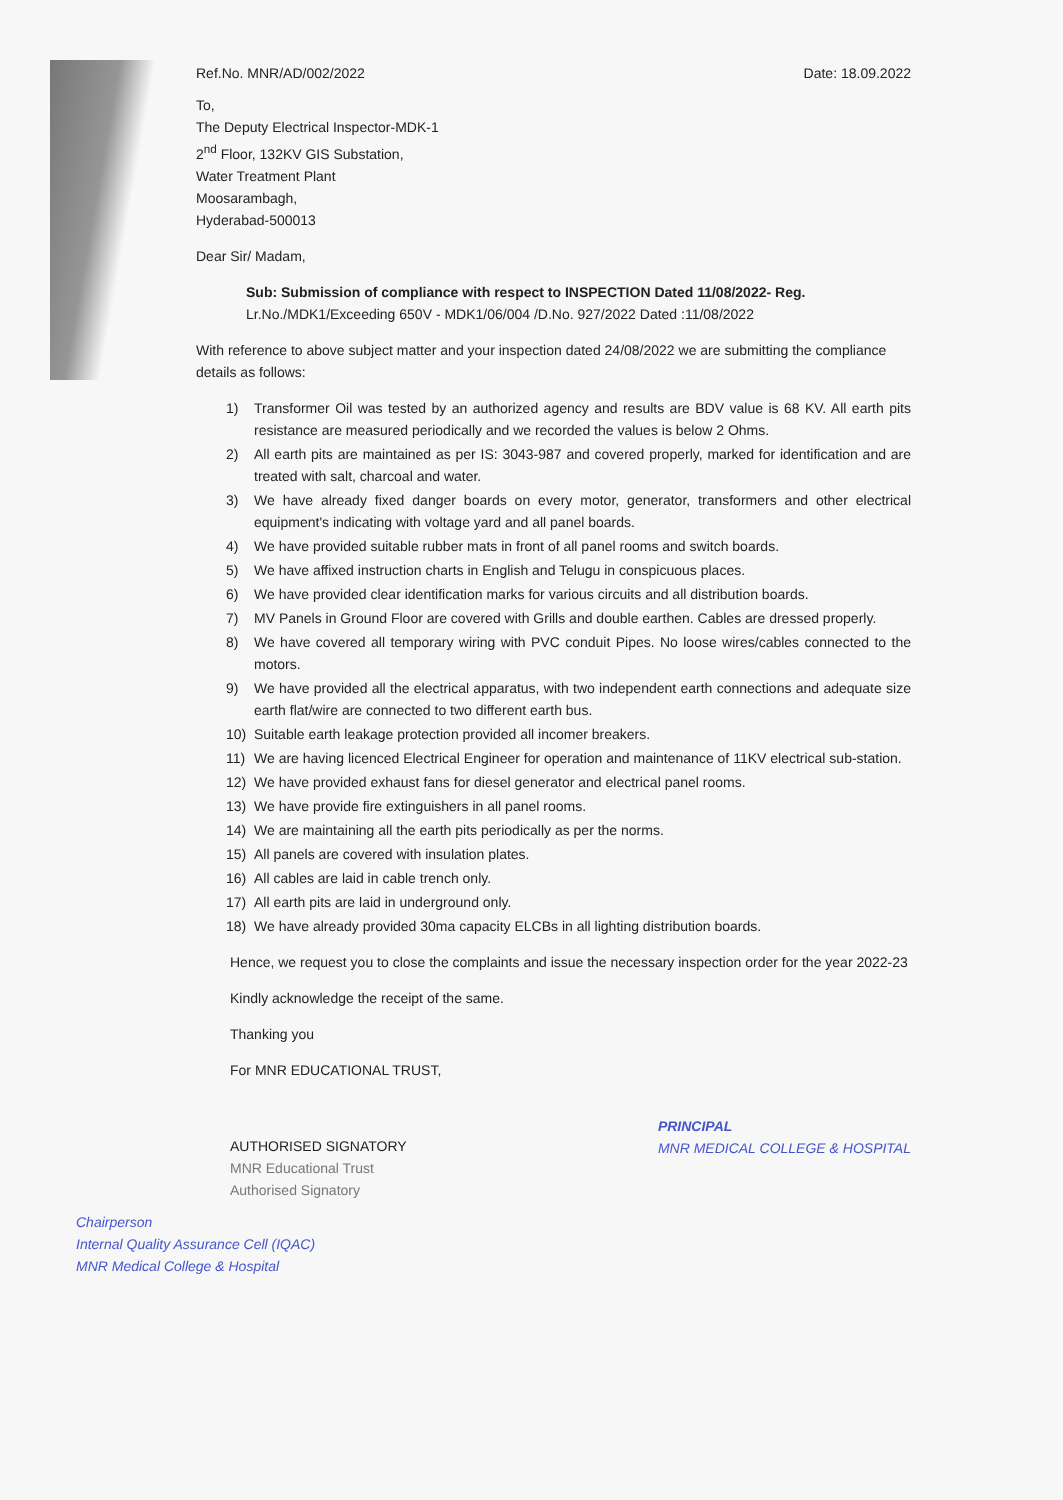Ref.No. MNR/AD/002/2022 Date: 18.09.2022
To,
The Deputy Electrical Inspector-MDK-1
2<sup>nd</sup> Floor, 132KV GIS Substation,
Water Treatment Plant
Moosarambagh,
Hyderabad-500013
Dear Sir/ Madam,
Sub: Submission of compliance with respect to INSPECTION Dated 11/08/2022- Reg.
Lr.No./MDK1/Exceeding 650V - MDK1/06/004 /D.No. 927/2022 Dated :11/08/2022
With reference to above subject matter and your inspection dated 24/08/2022 we are submitting the compliance details as follows:
1) Transformer Oil was tested by an authorized agency and results are BDV value is 68 KV. All earth pits resistance are measured periodically and we recorded the values is below 2 Ohms.
2) All earth pits are maintained as per IS: 3043-987 and covered properly, marked for identification and are treated with salt, charcoal and water.
3) We have already fixed danger boards on every motor, generator, transformers and other electrical equipment's indicating with voltage yard and all panel boards.
4) We have provided suitable rubber mats in front of all panel rooms and switch boards.
5) We have affixed instruction charts in English and Telugu in conspicuous places.
6) We have provided clear identification marks for various circuits and all distribution boards.
7) MV Panels in Ground Floor are covered with Grills and double earthen. Cables are dressed properly.
8) We have covered all temporary wiring with PVC conduit Pipes. No loose wires/cables connected to the motors.
9) We have provided all the electrical apparatus, with two independent earth connections and adequate size earth flat/wire are connected to two different earth bus.
10) Suitable earth leakage protection provided all incomer breakers.
11) We are having licenced Electrical Engineer for operation and maintenance of 11KV electrical sub-station.
12) We have provided exhaust fans for diesel generator and electrical panel rooms.
13) We have provide fire extinguishers in all panel rooms.
14) We are maintaining all the earth pits periodically as per the norms.
15) All panels are covered with insulation plates.
16) All cables are laid in cable trench only.
17) All earth pits are laid in underground only.
18) We have already provided 30ma capacity ELCBs in all lighting distribution boards.
Hence, we request you to close the complaints and issue the necessary inspection order for the year 2022-23
Kindly acknowledge the receipt of the same.
Thanking you
For MNR EDUCATIONAL TRUST,
AUTHORISED SIGNATORY
MNR Educational Trust
Authorised Signatory
PRINCIPAL
MNR MEDICAL COLLEGE & HOSPITAL
Chairperson
Internal Quality Assurance Cell (IQAC)
MNR Medical College & Hospital